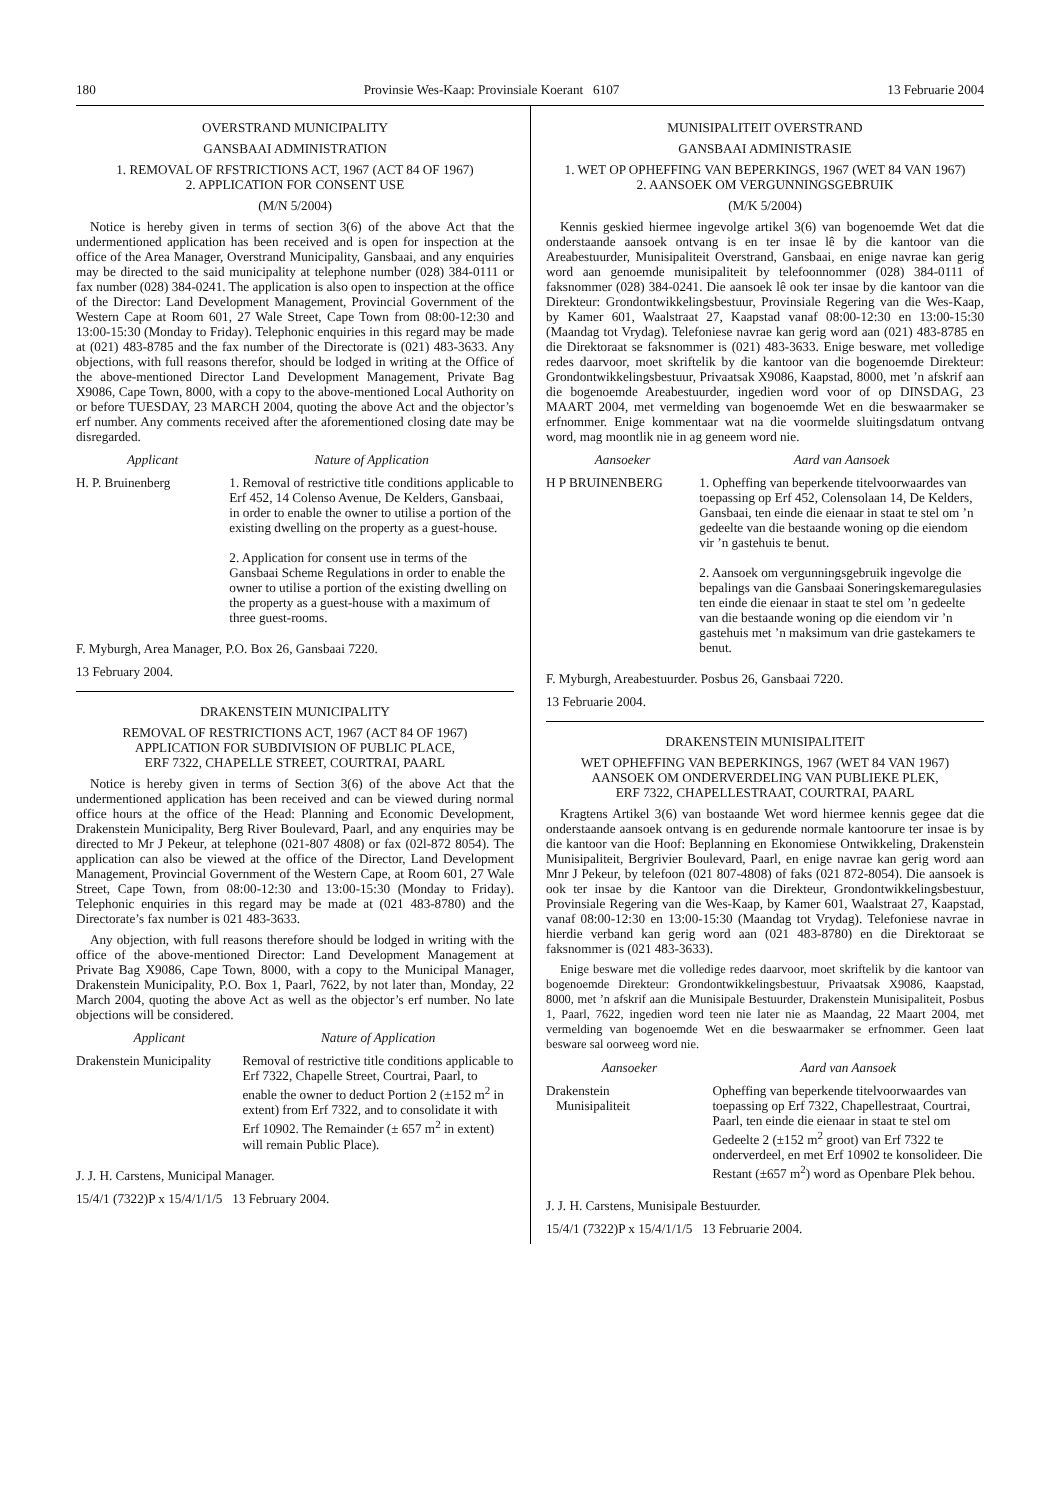180 Provinsie Wes-Kaap: Provinsiale Koerant 6107 13 Februarie 2004
OVERSTRAND MUNICIPALITY
GANSBAAI ADMINISTRATION
1. REMOVAL OF RFSTRICTIONS ACT, 1967 (ACT 84 OF 1967)
2. APPLICATION FOR CONSENT USE
(M/N 5/2004)
Notice is hereby given in terms of section 3(6) of the above Act that the undermentioned application has been received and is open for inspection at the office of the Area Manager, Overstrand Municipality, Gansbaai, and any enquiries may be directed to the said municipality at telephone number (028) 384-0111 or fax number (028) 384-0241. The application is also open to inspection at the office of the Director: Land Development Management, Provincial Government of the Western Cape at Room 601, 27 Wale Street, Cape Town from 08:00-12:30 and 13:00-15:30 (Monday to Friday). Telephonic enquiries in this regard may be made at (021) 483-8785 and the fax number of the Directorate is (021) 483-3633. Any objections, with full reasons therefor, should be lodged in writing at the Office of the above-mentioned Director Land Development Management, Private Bag X9086, Cape Town, 8000, with a copy to the above-mentioned Local Authority on or before TUESDAY, 23 MARCH 2004, quoting the above Act and the objector’s erf number. Any comments received after the aforementioned closing date may be disregarded.
| Applicant | Nature of Application |
| --- | --- |
| H. P. Bruinenberg | 1. Removal of restrictive title conditions applicable to Erf 452, 14 Colenso Avenue, De Kelders, Gansbaai, in order to enable the owner to utilise a portion of the existing dwelling on the property as a guest-house. 2. Application for consent use in terms of the Gansbaai Scheme Regulations in order to enable the owner to utilise a portion of the existing dwelling on the property as a guest-house with a maximum of three guest-rooms. |
F. Myburgh, Area Manager, P.O. Box 26, Gansbaai 7220.
13 February 2004.
DRAKENSTEIN MUNICIPALITY
REMOVAL OF RESTRICTIONS ACT, 1967 (ACT 84 OF 1967)
APPLICATION FOR SUBDIVISION OF PUBLIC PLACE,
ERF 7322, CHAPELLE STREET, COURTRAI, PAARL
Notice is hereby given in terms of Section 3(6) of the above Act that the undermentioned application has been received and can be viewed during normal office hours at the office of the Head: Planning and Economic Development, Drakenstein Municipality, Berg River Boulevard, Paarl, and any enquiries may be directed to Mr J Pekeur, at telephone (021-807 4808) or fax (02l-872 8054). The application can also be viewed at the office of the Director, Land Development Management, Provincial Government of the Western Cape, at Room 601, 27 Wale Street, Cape Town, from 08:00-12:30 and 13:00-15:30 (Monday to Friday). Telephonic enquiries in this regard may be made at (021 483-8780) and the Directorate’s fax number is 021 483-3633.
Any objection, with full reasons therefore should be lodged in writing with the office of the above-mentioned Director: Land Development Management at Private Bag X9086, Cape Town, 8000, with a copy to the Municipal Manager, Drakenstein Municipality, P.O. Box 1, Paarl, 7622, by not later than, Monday, 22 March 2004, quoting the above Act as well as the objector’s erf number. No late objections will be considered.
| Applicant | Nature of Application |
| --- | --- |
| Drakenstein Municipality | Removal of restrictive title conditions applicable to Erf 7322, Chapelle Street, Courtrai, Paarl, to enable the owner to deduct Portion 2 (±152 m<sup>2</sup> in extent) from Erf 7322, and to consolidate it with Erf 10902. The Remainder (± 657 m<sup>2</sup> in extent) will remain Public Place). |
J. J. H. Carstens, Municipal Manager.
15/4/1 (7322)P x 15/4/1/1/5 13 February 2004.
MUNISIPALITEIT OVERSTRAND
GANSBAAI ADMINISTRASIE
1. WET OP OPHEFFING VAN BEPERKINGS, 1967 (WET 84 VAN 1967)
2. AANSOEK OM VERGUNNINGSGEBRUIK
(M/K 5/2004)
Kennis geskied hiermee ingevolge artikel 3(6) van bogenoemde Wet dat die onderstaande aansoek ontvang is en ter insae lê by die kantoor van die Areabestuurder, Munisipaliteit Overstrand, Gansbaai, en enige navrae kan gerig word aan genoemde munisipaliteit by telefoonnommer (028) 384-0111 of faksnommer (028) 384-0241. Die aansoek lê ook ter insae by die kantoor van die Direkteur: Grondontwikkelingsbestuur, Provinsiale Regering van die Wes-Kaap, by Kamer 601, Waalstraat 27, Kaapstad vanaf 08:00-12:30 en 13:00-15:30 (Maandag tot Vrydag). Telefoniese navrae kan gerig word aan (021) 483-8785 en die Direktoraat se faksnommer is (021) 483-3633. Enige besware, met volledige redes daarvoor, moet skriftelik by die kantoor van die bogenoemde Direkteur: Grondontwikkelingsbestuur, Privaatsak X9086, Kaapstad, 8000, met ’n afskrif aan die bogenoemde Areabestuurder, ingedien word voor of op DINSDAG, 23 MAART 2004, met vermelding van bogenoemde Wet en die beswaarmaker se erfnommer. Enige kommentaar wat na die voormelde sluitingsdatum ontvang word, mag moontlik nie in ag geneem word nie.
| Aansoeker | Aard van Aansoek |
| --- | --- |
| H P BRUINENBERG | 1. Opheffing van beperkende titelvoorwaardes van toepassing op Erf 452, Colensolaan 14, De Kelders, Gansbaai, ten einde die eienaar in staat te stel om ’n gedeelte van die bestaande woning op die eiendom vir ’n gastehuis te benut. 2. Aansoek om vergunningsgebruik ingevolge die bepalings van die Gansbaai Soneringskemaregulasies ten einde die eienaar in staat te stel om ’n gedeelte van die bestaande woning op die eiendom vir ’n gastehuis met ’n maksimum van drie gastekamers te benut. |
F. Myburgh, Areabestuurder. Posbus 26, Gansbaai 7220.
13 Februarie 2004.
DRAKENSTEIN MUNISIPALITEIT
WET OPHEFFING VAN BEPERKINGS, 1967 (WET 84 VAN 1967)
AANSOEK OM ONDERVERDELING VAN PUBLIEKE PLEK,
ERF 7322, CHAPELLESTRAAT, COURTRAI, PAARL
Kragtens Artikel 3(6) van bostaande Wet word hiermee kennis gegee dat die onderstaande aansoek ontvang is en gedurende normale kantoorure ter insae is by die kantoor van die Hoof: Beplanning en Ekonomiese Ontwikkeling, Drakenstein Munisipaliteit, Bergrivier Boulevard, Paarl, en enige navrae kan gerig word aan Mnr J Pekeur, by telefoon (021 807-4808) of faks (021 872-8054). Die aansoek is ook ter insae by die Kantoor van die Direkteur, Grondontwikkelingsbestuur, Provinsiale Regering van die Wes-Kaap, by Kamer 601, Waalstraat 27, Kaapstad, vanaf 08:00-12:30 en 13:00-15:30 (Maandag tot Vrydag). Telefoniese navrae in hierdie verband kan gerig word aan (021 483-8780) en die Direktoraat se faksnommer is (021 483-3633).
Enige besware met die volledige redes daarvoor, moet skriftelik by die kantoor van bogenoemde Direkteur: Grondontwikkelingsbestuur, Privaatsak X9086, Kaapstad, 8000, met ’n afskrif aan die Munisipale Bestuurder, Drakenstein Munisipaliteit, Posbus 1, Paarl, 7622, ingedien word teen nie later nie as Maandag, 22 Maart 2004, met vermelding van bogenoemde Wet en die beswaarmaker se erfnommer. Geen laat besware sal oorweeg word nie.
| Aansoeker | Aard van Aansoek |
| --- | --- |
| Drakenstein Munisipaliteit | Opheffing van beperkende titelvoorwaardes van toepassing op Erf 7322, Chapellestraat, Courtrai, Paarl, ten einde die eienaar in staat te stel om Gedeelte 2 (±152 m<sup>2</sup> groot) van Erf 7322 te onderverdeel, en met Erf 10902 te konsolideer. Die Restant (±657 m<sup>2</sup>) word as Openbare Plek behou. |
J. J. H. Carstens, Munisipale Bestuurder.
15/4/1 (7322)P x 15/4/1/1/5 13 Februarie 2004.